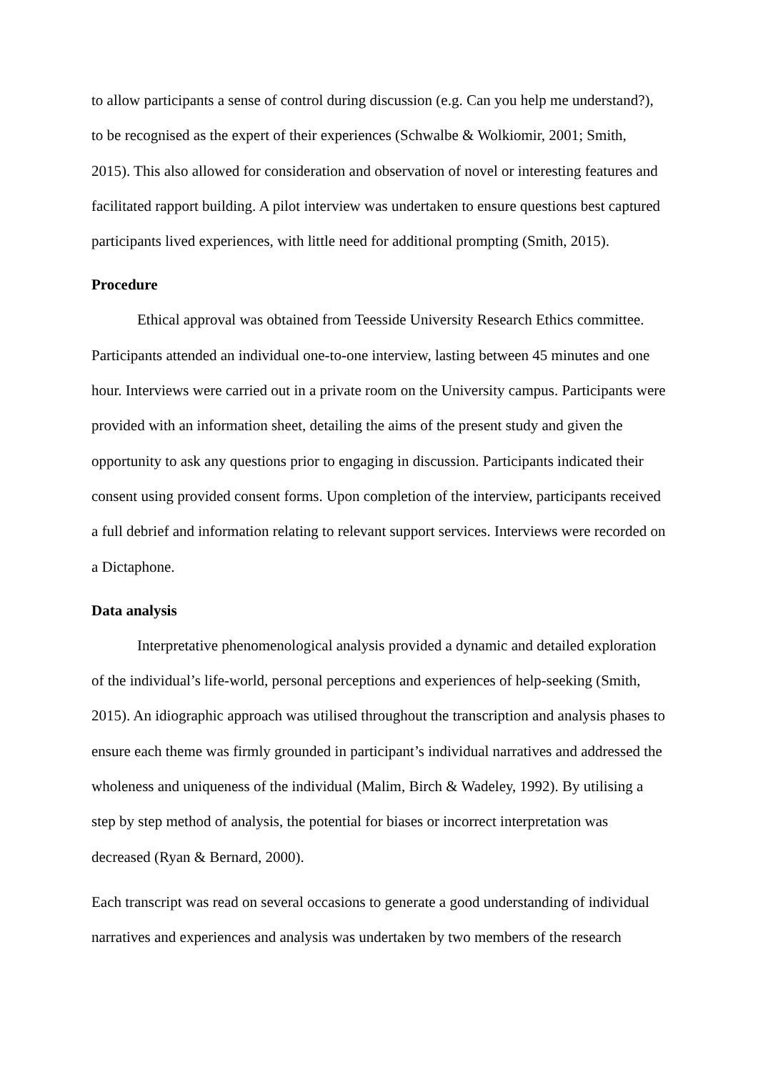to allow participants a sense of control during discussion (e.g. Can you help me understand?), to be recognised as the expert of their experiences (Schwalbe & Wolkiomir, 2001; Smith, 2015). This also allowed for consideration and observation of novel or interesting features and facilitated rapport building. A pilot interview was undertaken to ensure questions best captured participants lived experiences, with little need for additional prompting (Smith, 2015).
Procedure
Ethical approval was obtained from Teesside University Research Ethics committee. Participants attended an individual one-to-one interview, lasting between 45 minutes and one hour. Interviews were carried out in a private room on the University campus. Participants were provided with an information sheet, detailing the aims of the present study and given the opportunity to ask any questions prior to engaging in discussion. Participants indicated their consent using provided consent forms. Upon completion of the interview, participants received a full debrief and information relating to relevant support services. Interviews were recorded on a Dictaphone.
Data analysis
Interpretative phenomenological analysis provided a dynamic and detailed exploration of the individual’s life-world, personal perceptions and experiences of help-seeking (Smith, 2015). An idiographic approach was utilised throughout the transcription and analysis phases to ensure each theme was firmly grounded in participant’s individual narratives and addressed the wholeness and uniqueness of the individual (Malim, Birch & Wadeley, 1992). By utilising a step by step method of analysis, the potential for biases or incorrect interpretation was decreased (Ryan & Bernard, 2000).
Each transcript was read on several occasions to generate a good understanding of individual narratives and experiences and analysis was undertaken by two members of the research